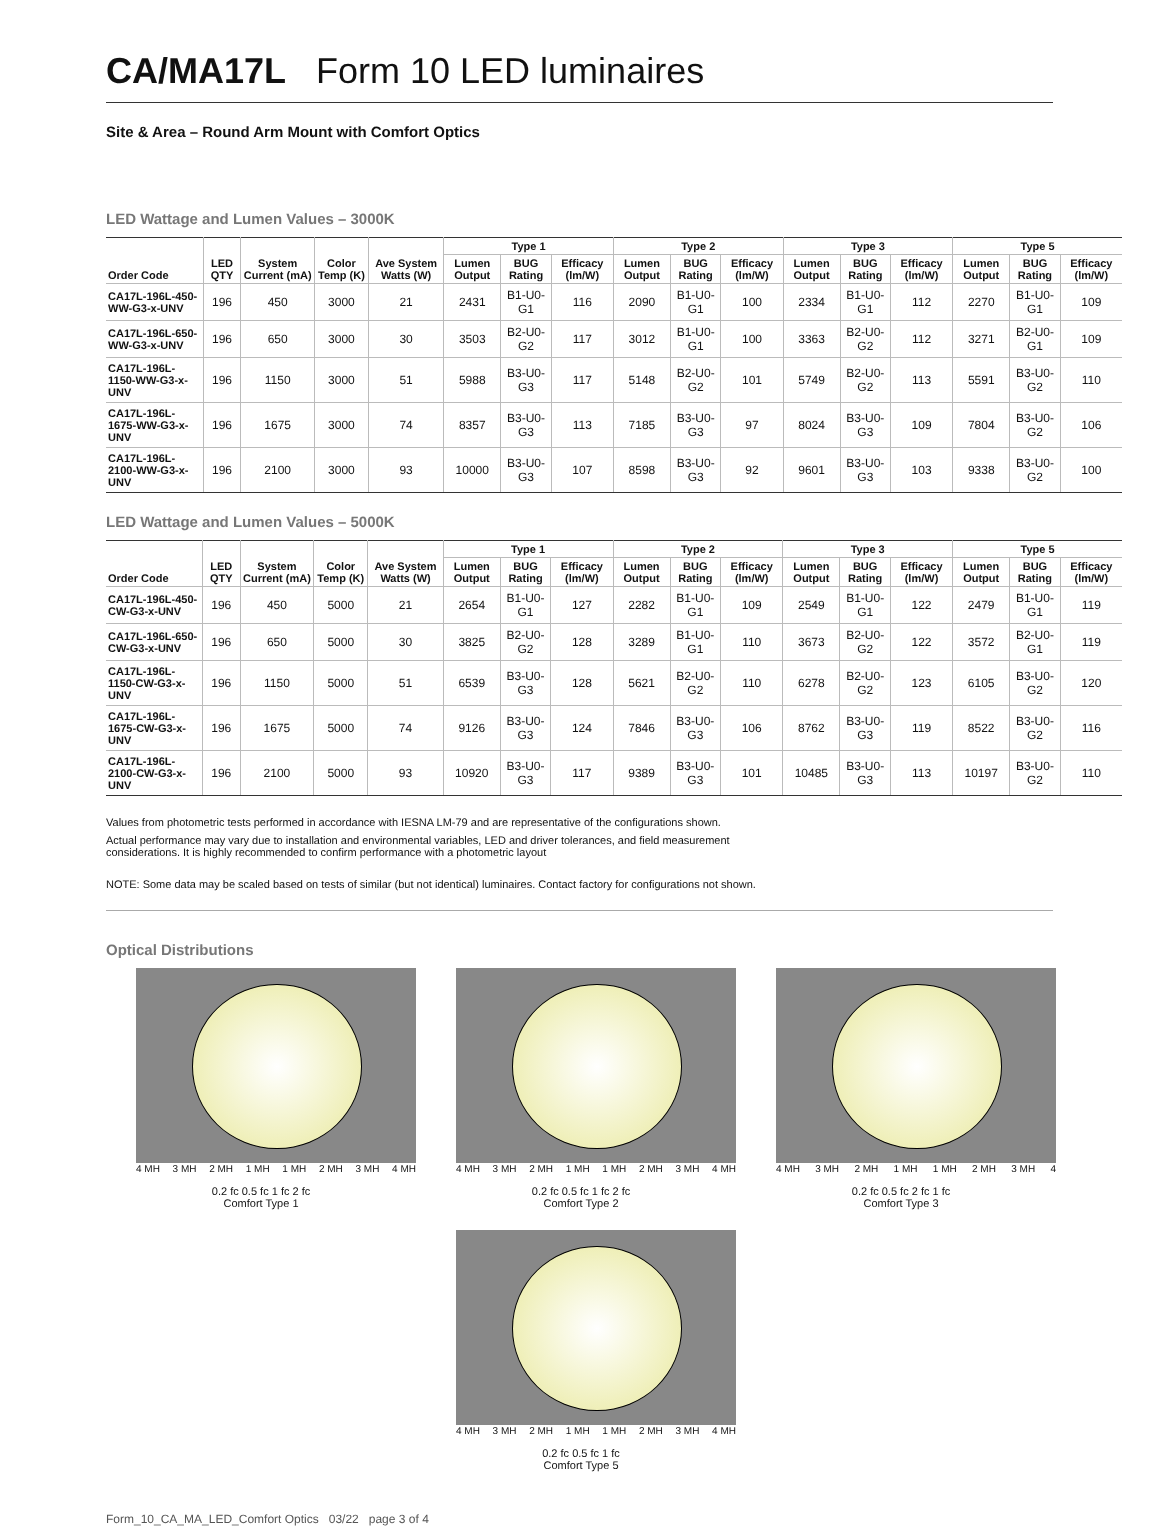CA/MA17L Form 10 LED luminaires
Site & Area – Round Arm Mount with Comfort Optics
LED Wattage and Lumen Values – 3000K
| Order Code | LED QTY | System Current (mA) | Color Temp (K) | Ave System Watts (W) | Type 1 | | | Type 2 | | | Type 3 | | | Type 5 | | |
| --- | --- | --- | --- | --- | --- | --- | --- | --- | --- | --- | --- | --- | --- | --- | --- | --- |
| | | | | | Lumen Output | BUG Rating | Efficacy (lm/W) | Lumen Output | BUG Rating | Efficacy (lm/W) | Lumen Output | BUG Rating | Efficacy (lm/W) | Lumen Output | BUG Rating | Efficacy (lm/W) |
| CA17L-196L-450-WW-G3-x-UNV | 196 | 450 | 3000 | 21 | 2431 | B1-U0-G1 | 116 | 2090 | B1-U0-G1 | 100 | 2334 | B1-U0-G1 | 112 | 2270 | B1-U0-G1 | 109 |
| CA17L-196L-650-WW-G3-x-UNV | 196 | 650 | 3000 | 30 | 3503 | B2-U0-G2 | 117 | 3012 | B1-U0-G1 | 100 | 3363 | B2-U0-G2 | 112 | 3271 | B2-U0-G1 | 109 |
| CA17L-196L-1150-WW-G3-x-UNV | 196 | 1150 | 3000 | 51 | 5988 | B3-U0-G3 | 117 | 5148 | B2-U0-G2 | 101 | 5749 | B2-U0-G2 | 113 | 5591 | B3-U0-G2 | 110 |
| CA17L-196L-1675-WW-G3-x-UNV | 196 | 1675 | 3000 | 74 | 8357 | B3-U0-G3 | 113 | 7185 | B3-U0-G3 | 97 | 8024 | B3-U0-G3 | 109 | 7804 | B3-U0-G2 | 106 |
| CA17L-196L-2100-WW-G3-x-UNV | 196 | 2100 | 3000 | 93 | 10000 | B3-U0-G3 | 107 | 8598 | B3-U0-G3 | 92 | 9601 | B3-U0-G3 | 103 | 9338 | B3-U0-G2 | 100 |
LED Wattage and Lumen Values – 5000K
| Order Code | LED QTY | System Current (mA) | Color Temp (K) | Ave System Watts (W) | Type 1 | | | Type 2 | | | Type 3 | | | Type 5 | | |
| --- | --- | --- | --- | --- | --- | --- | --- | --- | --- | --- | --- | --- | --- | --- | --- | --- |
| | | | | | Lumen Output | BUG Rating | Efficacy (lm/W) | Lumen Output | BUG Rating | Efficacy (lm/W) | Lumen Output | BUG Rating | Efficacy (lm/W) | Lumen Output | BUG Rating | Efficacy (lm/W) |
| CA17L-196L-450-CW-G3-x-UNV | 196 | 450 | 5000 | 21 | 2654 | B1-U0-G1 | 127 | 2282 | B1-U0-G1 | 109 | 2549 | B1-U0-G1 | 122 | 2479 | B1-U0-G1 | 119 |
| CA17L-196L-650-CW-G3-x-UNV | 196 | 650 | 5000 | 30 | 3825 | B2-U0-G2 | 128 | 3289 | B1-U0-G1 | 110 | 3673 | B2-U0-G2 | 122 | 3572 | B2-U0-G1 | 119 |
| CA17L-196L-1150-CW-G3-x-UNV | 196 | 1150 | 5000 | 51 | 6539 | B3-U0-G3 | 128 | 5621 | B2-U0-G2 | 110 | 6278 | B2-U0-G2 | 123 | 6105 | B3-U0-G2 | 120 |
| CA17L-196L-1675-CW-G3-x-UNV | 196 | 1675 | 5000 | 74 | 9126 | B3-U0-G3 | 124 | 7846 | B3-U0-G3 | 106 | 8762 | B3-U0-G3 | 119 | 8522 | B3-U0-G2 | 116 |
| CA17L-196L-2100-CW-G3-x-UNV | 196 | 2100 | 5000 | 93 | 10920 | B3-U0-G3 | 117 | 9389 | B3-U0-G3 | 101 | 10485 | B3-U0-G3 | 113 | 10197 | B3-U0-G2 | 110 |
Values from photometric tests performed in accordance with IESNA LM-79 and are representative of the configurations shown.
Actual performance may vary due to installation and environmental variables, LED and driver tolerances, and field measurement
considerations. It is highly recommended to confirm performance with a photometric layout
NOTE: Some data may be scaled based on tests of similar (but not identical) luminaires. Contact factory for configurations not shown.
Optical Distributions
4 MH 3 MH 2 MH 1 MH 1 MH 2 MH 3 MH 4 MH
0.2 fc 0.5 fc 1 fc 2 fc
Comfort Type 1
4 MH 3 MH 2 MH 1 MH 1 MH 2 MH 3 MH 4 MH
0.2 fc 0.5 fc 1 fc 2 fc
Comfort Type 2
4 MH 3 MH 2 MH 1 MH 1 MH 2 MH 3 MH 4
0.2 fc 0.5 fc 2 fc 1 fc
Comfort Type 3
4 MH 3 MH 2 MH 1 MH 1 MH 2 MH 3 MH 4 MH
0.2 fc 0.5 fc 1 fc
Comfort Type 5
Form_10_CA_MA_LED_Comfort Optics 03/22 page 3 of 4